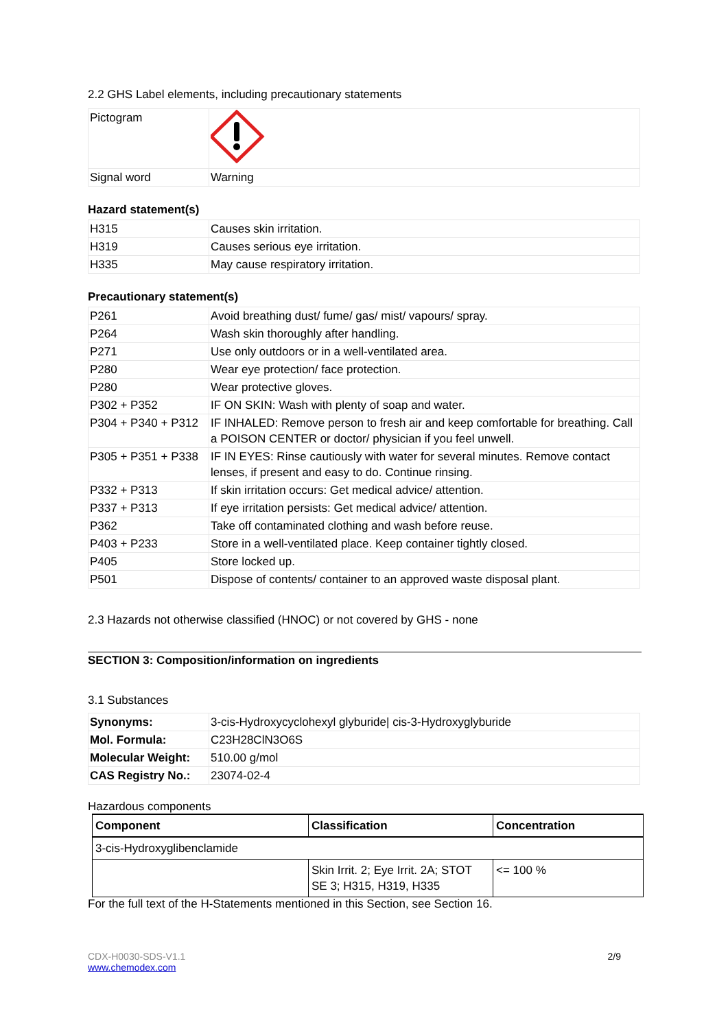2.2 GHS Label elements, including precautionary statements
| Pictogram | |
| Signal word | Warning |
Hazard statement(s)
| H315 | Causes skin irritation. |
| H319 | Causes serious eye irritation. |
| H335 | May cause respiratory irritation. |
Precautionary statement(s)
| P261 | Avoid breathing dust/ fume/ gas/ mist/ vapours/ spray. |
| P264 | Wash skin thoroughly after handling. |
| P271 | Use only outdoors or in a well-ventilated area. |
| P280 | Wear eye protection/ face protection. |
| P280 | Wear protective gloves. |
| P302 + P352 | IF ON SKIN: Wash with plenty of soap and water. |
| P304 + P340 + P312 | IF INHALED: Remove person to fresh air and keep comfortable for breathing. Call a POISON CENTER or doctor/ physician if you feel unwell. |
| P305 + P351 + P338 | IF IN EYES: Rinse cautiously with water for several minutes. Remove contact lenses, if present and easy to do. Continue rinsing. |
| P332 + P313 | If skin irritation occurs: Get medical advice/ attention. |
| P337 + P313 | If eye irritation persists: Get medical advice/ attention. |
| P362 | Take off contaminated clothing and wash before reuse. |
| P403 + P233 | Store in a well-ventilated place. Keep container tightly closed. |
| P405 | Store locked up. |
| P501 | Dispose of contents/ container to an approved waste disposal plant. |
2.3 Hazards not otherwise classified (HNOC) or not covered by GHS - none
SECTION 3: Composition/information on ingredients
3.1 Substances
| Synonyms: | 3-cis-Hydroxycyclohexyl glyburide/ cis-3-Hydroxyglyburide |
| Mol. Formula: | C23H28ClN3O6S |
| Molecular Weight: | 510.00 g/mol |
| CAS Registry No.: | 23074-02-4 |
Hazardous components
| Component | Classification | Concentration |
| --- | --- | --- |
| 3-cis-Hydroxyglibenclamide | | |
| | Skin Irrit. 2; Eye Irrit. 2A; STOT SE 3; H315, H319, H335 | <= 100 % |
For the full text of the H-Statements mentioned in this Section, see Section 16.
CDX-H0030-SDS-V1.1
www.chemodex.com
2/9